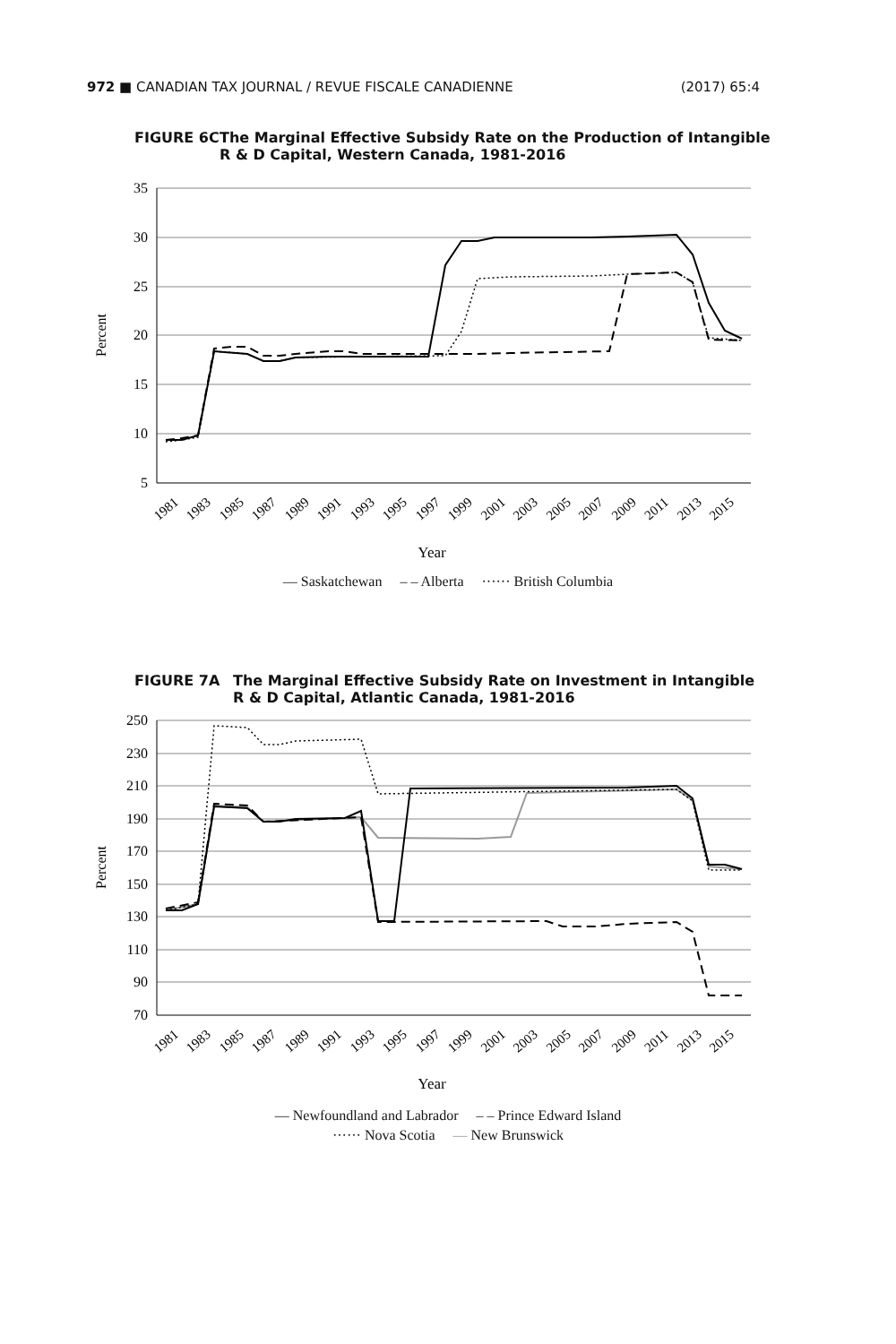972 ■ CANADIAN TAX JOURNAL / REVUE FISCALE CANADIENNE (2017) 65:4
FIGURE 6C The Marginal Effective Subsidy Rate on the Production of Intangible
R & D Capital, Western Canada, 1981-2016
35
30
25
20
15
10
5
Percent
1981
1983
1985
1987
1989
1991
1993
1995
1997
1999
2001
2003
2005
2007
2009
2011
2013
2015
Year
— Saskatchewan – – Alberta ······ British Columbia
FIGURE 7A The Marginal Effective Subsidy Rate on Investment in Intangible
R & D Capital, Atlantic Canada, 1981-2016
250
230
210
190
170
150
130
110
90
70
Percent
1981
1983
1985
1987
1989
1991
1993
1995
1997
1999
2001
2003
2005
2007
2009
2011
2013
2015
Year
— Newfoundland and Labrador – – Prince Edward Island
······ Nova Scotia — New Brunswick